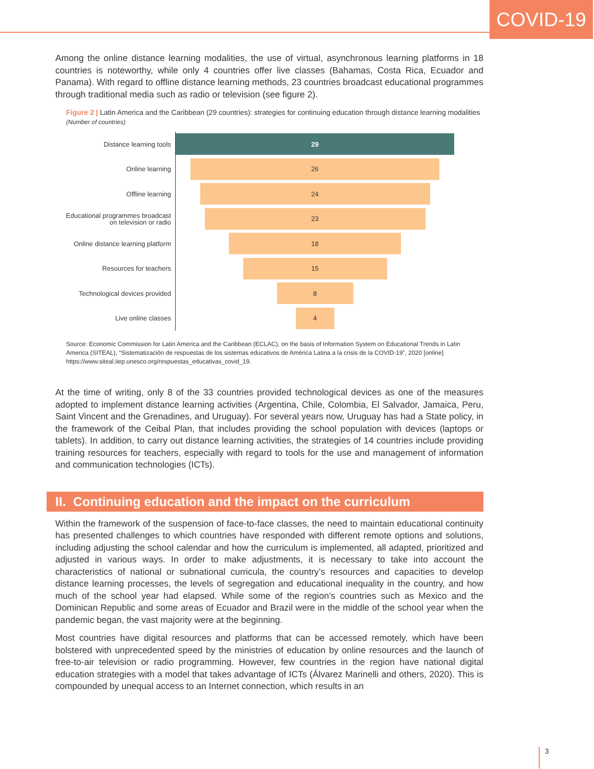COVID-19
Among the online distance learning modalities, the use of virtual, asynchronous learning platforms in 18 countries is noteworthy, while only 4 countries offer live classes (Bahamas, Costa Rica, Ecuador and Panama). With regard to offline distance learning methods, 23 countries broadcast educational programmes through traditional media such as radio or television (see figure 2).
Figure 2 | Latin America and the Caribbean (29 countries): strategies for continuing education through distance learning modalities
(Number of countries)
Distance learning tools
29
Online learning
26
Offline learning
24
Educational programmes broadcast
on television or radio
23
Online distance learning platform
18
Resources for teachers
15
Technological devices provided
8
Live online classes
4
Source: Economic Commission for Latin America and the Caribbean (ECLAC), on the basis of Information System on Educational Trends in Latin America (SITEAL), “Sistematización de respuestas de los sistemas educativos de América Latina a la crisis de la COVID-19”, 2020 [online] https://www.siteal.iiep.unesco.org/respuestas_educativas_covid_19.
At the time of writing, only 8 of the 33 countries provided technological devices as one of the measures adopted to implement distance learning activities (Argentina, Chile, Colombia, El Salvador, Jamaica, Peru, Saint Vincent and the Grenadines, and Uruguay). For several years now, Uruguay has had a State policy, in the framework of the Ceibal Plan, that includes providing the school population with devices (laptops or tablets). In addition, to carry out distance learning activities, the strategies of 14 countries include providing training resources for teachers, especially with regard to tools for the use and management of information and communication technologies (ICTs).
II. Continuing education and the impact on the curriculum
Within the framework of the suspension of face-to-face classes, the need to maintain educational continuity has presented challenges to which countries have responded with different remote options and solutions, including adjusting the school calendar and how the curriculum is implemented, all adapted, prioritized and adjusted in various ways. In order to make adjustments, it is necessary to take into account the characteristics of national or subnational curricula, the country’s resources and capacities to develop distance learning processes, the levels of segregation and educational inequality in the country, and how much of the school year had elapsed. While some of the region’s countries such as Mexico and the Dominican Republic and some areas of Ecuador and Brazil were in the middle of the school year when the pandemic began, the vast majority were at the beginning.
Most countries have digital resources and platforms that can be accessed remotely, which have been bolstered with unprecedented speed by the ministries of education by online resources and the launch of free-to-air television or radio programming. However, few countries in the region have national digital education strategies with a model that takes advantage of ICTs (Álvarez Marinelli and others, 2020). This is compounded by unequal access to an Internet connection, which results in an
3